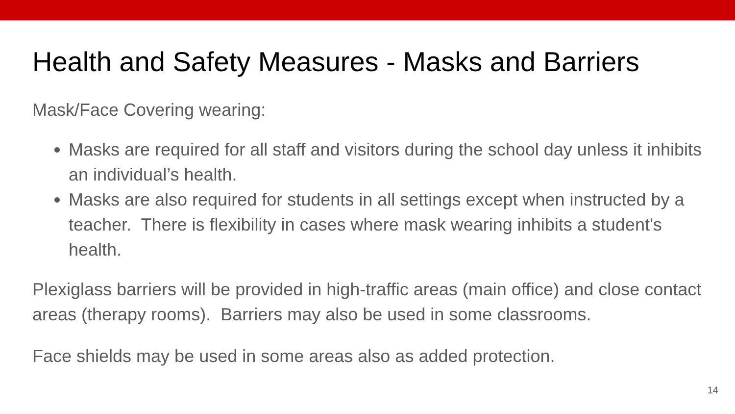Health and Safety Measures - Masks and Barriers
Mask/Face Covering wearing:
Masks are required for all staff and visitors during the school day unless it inhibits an individual’s health.
Masks are also required for students in all settings except when instructed by a teacher. There is flexibility in cases where mask wearing inhibits a student's health.
Plexiglass barriers will be provided in high-traffic areas (main office) and close contact areas (therapy rooms). Barriers may also be used in some classrooms.
Face shields may be used in some areas also as added protection.
14